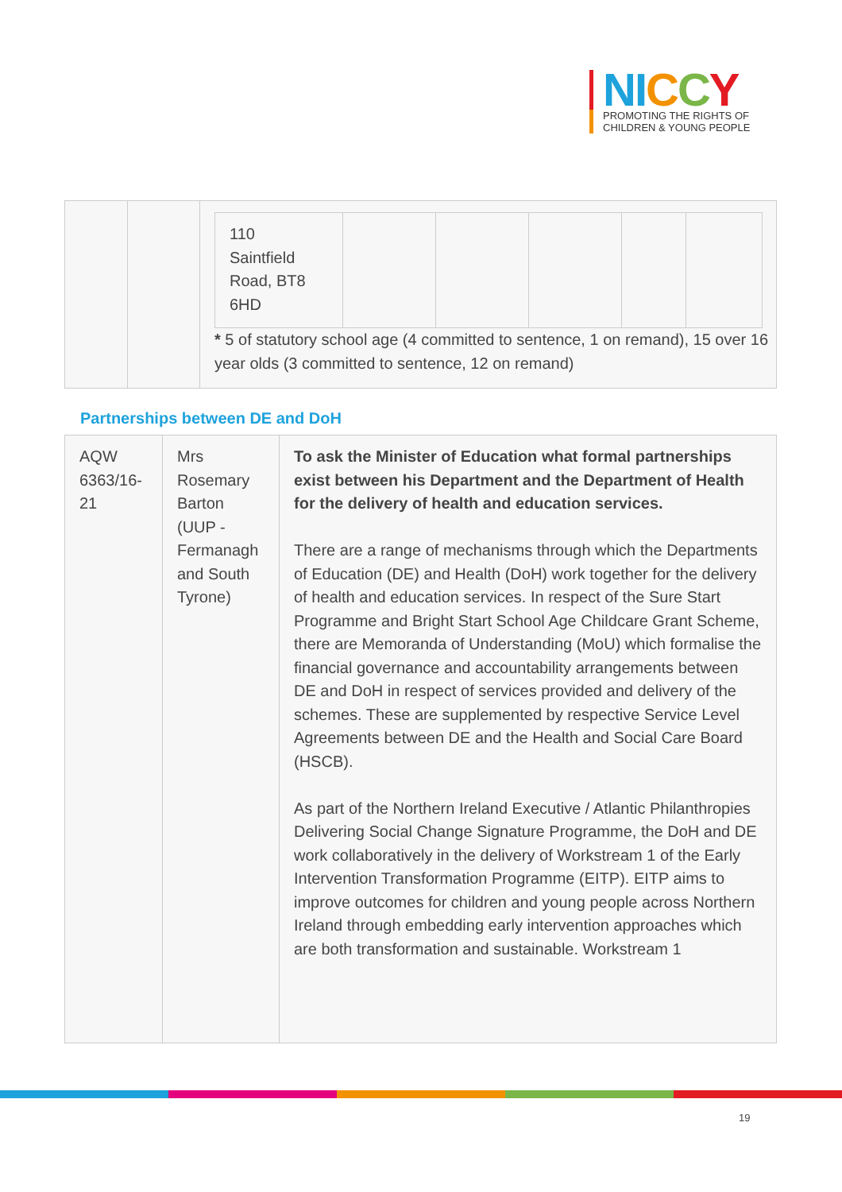NI CCY
PROMOTING THE RIGHTS OF
CHILDREN & YOUNG PEOPLE
| | | / 110 Saintfield Road, BT8 6HD / / / / / / * 5 of statutory school age (4 committed to sentence, 1 on remand), 15 over 16 year olds (3 committed to sentence, 12 on remand) |
Partnerships between DE and DoH
| AQW 6363/16-21 | Mrs Rosemary Barton (UUP - Fermanagh and South Tyrone) | To ask the Minister of Education what formal partnerships exist between his Department and the Department of Health for the delivery of health and education services. There are a range of mechanisms through which the Departments of Education (DE) and Health (DoH) work together for the delivery of health and education services. In respect of the Sure Start Programme and Bright Start School Age Childcare Grant Scheme, there are Memoranda of Understanding (MoU) which formalise the financial governance and accountability arrangements between DE and DoH in respect of services provided and delivery of the schemes. These are supplemented by respective Service Level Agreements between DE and the Health and Social Care Board (HSCB). As part of the Northern Ireland Executive / Atlantic Philanthropies Delivering Social Change Signature Programme, the DoH and DE work collaboratively in the delivery of Workstream 1 of the Early Intervention Transformation Programme (EITP). EITP aims to improve outcomes for children and young people across Northern Ireland through embedding early intervention approaches which are both transformation and sustainable. Workstream 1 |
19